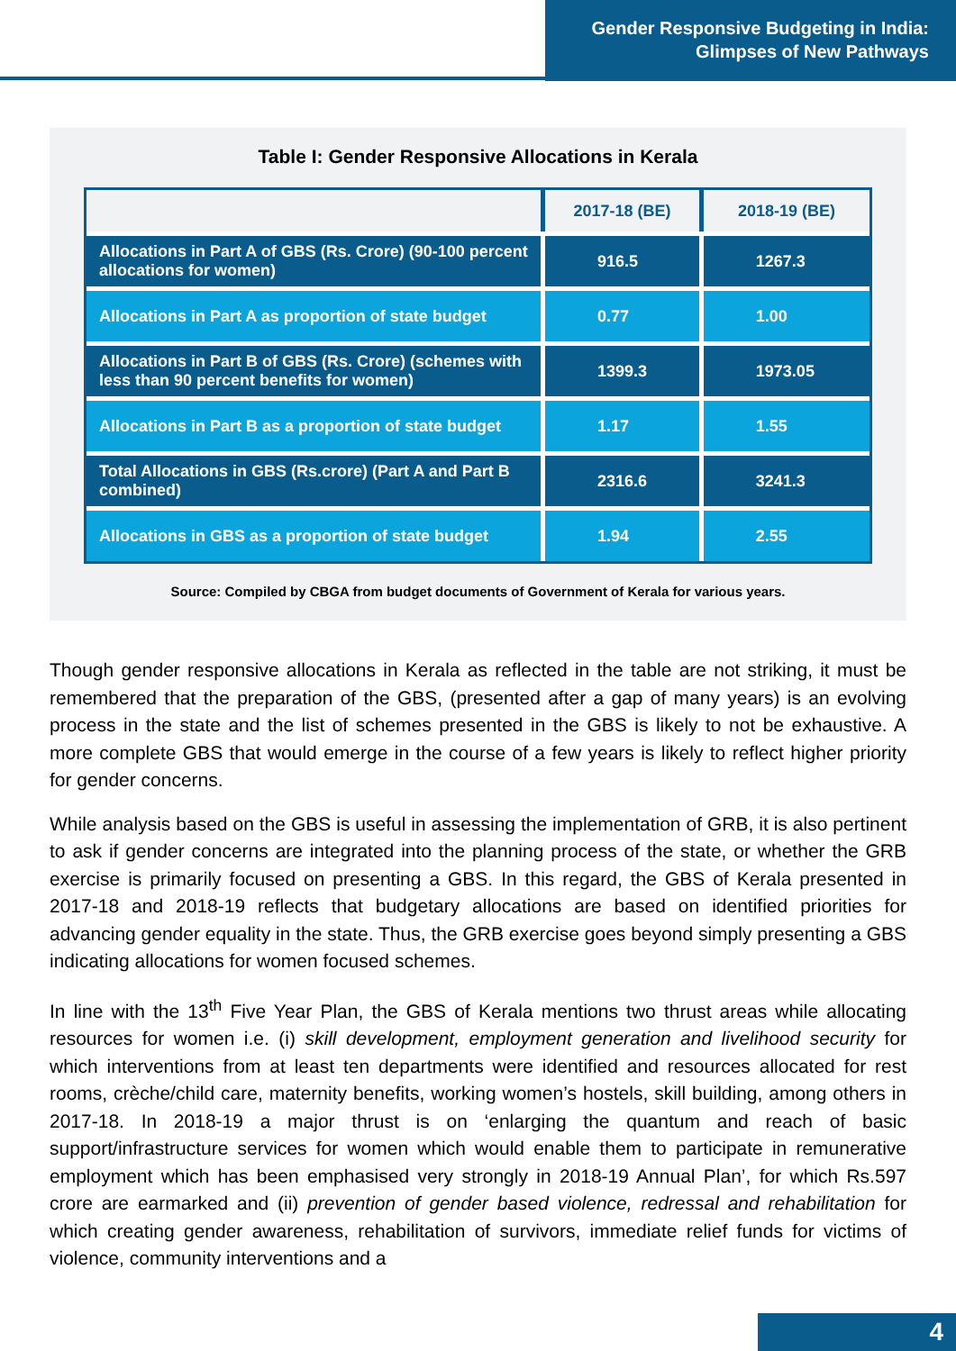Gender Responsive Budgeting in India:
Glimpses of New Pathways
Table I: Gender Responsive Allocations in Kerala
| | 2017-18 (BE) | 2018-19 (BE) |
| --- | --- | --- |
| Allocations in Part A of GBS (Rs. Crore) (90-100 percent allocations for women) | 916.5 | 1267.3 |
| Allocations in Part A as proportion of state budget | 0.77 | 1.00 |
| Allocations in Part B of GBS (Rs. Crore) (schemes with less than 90 percent benefits for women) | 1399.3 | 1973.05 |
| Allocations in Part B as a proportion of state budget | 1.17 | 1.55 |
| Total Allocations in GBS (Rs.crore) (Part A and Part B combined) | 2316.6 | 3241.3 |
| Allocations in GBS as a proportion of state budget | 1.94 | 2.55 |
Source: Compiled by CBGA from budget documents of Government of Kerala for various years.
Though gender responsive allocations in Kerala as reflected in the table are not striking, it must be remembered that the preparation of the GBS, (presented after a gap of many years) is an evolving process in the state and the list of schemes presented in the GBS is likely to not be exhaustive. A more complete GBS that would emerge in the course of a few years is likely to reflect higher priority for gender concerns.
While analysis based on the GBS is useful in assessing the implementation of GRB, it is also pertinent to ask if gender concerns are integrated into the planning process of the state, or whether the GRB exercise is primarily focused on presenting a GBS. In this regard, the GBS of Kerala presented in 2017-18 and 2018-19 reflects that budgetary allocations are based on identified priorities for advancing gender equality in the state. Thus, the GRB exercise goes beyond simply presenting a GBS indicating allocations for women focused schemes.
In line with the 13<sup>th</sup> Five Year Plan, the GBS of Kerala mentions two thrust areas while allocating resources for women i.e. (i) skill development, employment generation and livelihood security for which interventions from at least ten departments were identified and resources allocated for rest rooms, crèche/child care, maternity benefits, working women’s hostels, skill building, among others in 2017-18. In 2018-19 a major thrust is on ‘enlarging the quantum and reach of basic support/infrastructure services for women which would enable them to participate in remunerative employment which has been emphasised very strongly in 2018-19 Annual Plan’, for which Rs.597 crore are earmarked and (ii) prevention of gender based violence, redressal and rehabilitation for which creating gender awareness, rehabilitation of survivors, immediate relief funds for victims of violence, community interventions and a
4